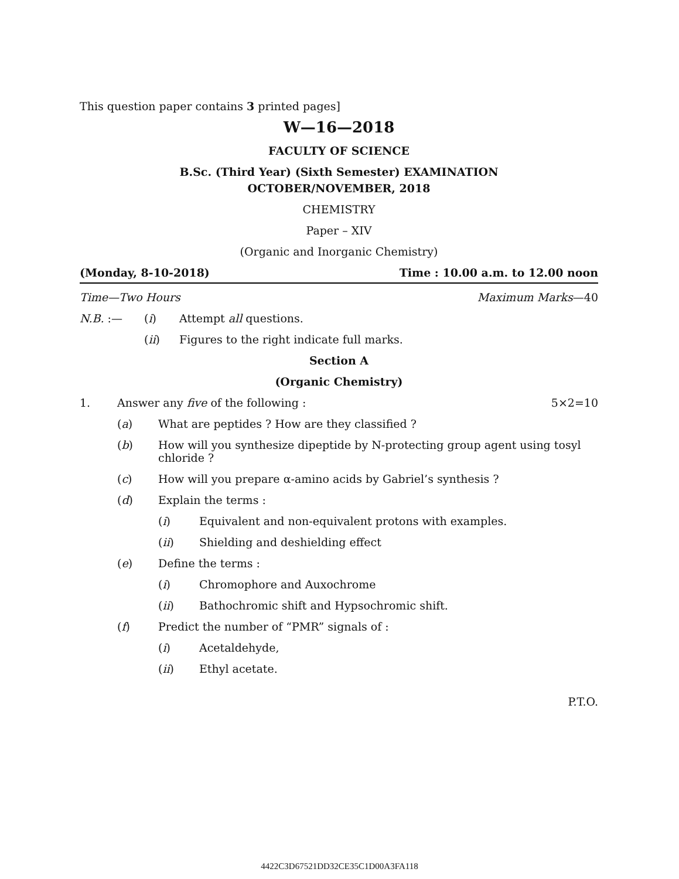This question paper contains 3 printed pages]
W—16—2018
FACULTY OF SCIENCE
B.Sc. (Third Year) (Sixth Semester) EXAMINATION
OCTOBER/NOVEMBER, 2018
CHEMISTRY
Paper – XIV
(Organic and Inorganic Chemistry)
(Monday, 8-10-2018) Time : 10.00 a.m. to 12.00 noon
Time—Two Hours Maximum Marks—40
N.B. :— (i) Attempt all questions.
(ii) Figures to the right indicate full marks.
Section A
(Organic Chemistry)
1. Answer any five of the following : 5×2=10
(a) What are peptides ? How are they classified ?
(b) How will you synthesize dipeptide by N-protecting group agent using tosyl chloride ?
(c) How will you prepare α-amino acids by Gabriel’s synthesis ?
(d) Explain the terms :
(i) Equivalent and non-equivalent protons with examples.
(ii) Shielding and deshielding effect
(e) Define the terms :
(i) Chromophore and Auxochrome
(ii) Bathochromic shift and Hypsochromic shift.
(f) Predict the number of “PMR” signals of :
(i) Acetaldehyde,
(ii) Ethyl acetate.
P.T.O.
4422C3D67521DD32CE35C1D00A3FA118